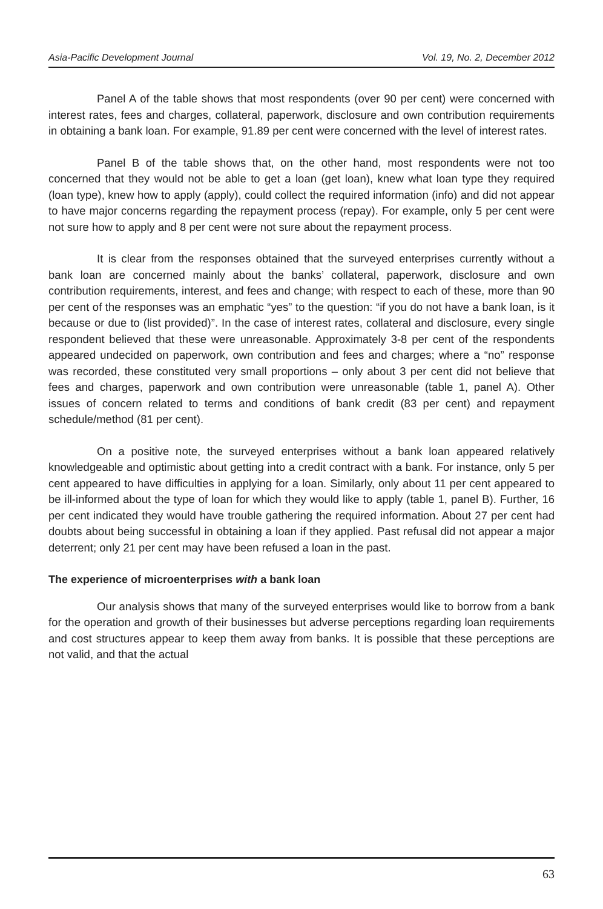Asia-Pacific Development Journal Vol. 19, No. 2, December 2012
Panel A of the table shows that most respondents (over 90 per cent) were concerned with interest rates, fees and charges, collateral, paperwork, disclosure and own contribution requirements in obtaining a bank loan. For example, 91.89 per cent were concerned with the level of interest rates.
Panel B of the table shows that, on the other hand, most respondents were not too concerned that they would not be able to get a loan (get loan), knew what loan type they required (loan type), knew how to apply (apply), could collect the required information (info) and did not appear to have major concerns regarding the repayment process (repay). For example, only 5 per cent were not sure how to apply and 8 per cent were not sure about the repayment process.
It is clear from the responses obtained that the surveyed enterprises currently without a bank loan are concerned mainly about the banks’ collateral, paperwork, disclosure and own contribution requirements, interest, and fees and change; with respect to each of these, more than 90 per cent of the responses was an emphatic “yes” to the question: “if you do not have a bank loan, is it because or due to (list provided)”. In the case of interest rates, collateral and disclosure, every single respondent believed that these were unreasonable. Approximately 3-8 per cent of the respondents appeared undecided on paperwork, own contribution and fees and charges; where a “no” response was recorded, these constituted very small proportions – only about 3 per cent did not believe that fees and charges, paperwork and own contribution were unreasonable (table 1, panel A). Other issues of concern related to terms and conditions of bank credit (83 per cent) and repayment schedule/method (81 per cent).
On a positive note, the surveyed enterprises without a bank loan appeared relatively knowledgeable and optimistic about getting into a credit contract with a bank. For instance, only 5 per cent appeared to have difficulties in applying for a loan. Similarly, only about 11 per cent appeared to be ill-informed about the type of loan for which they would like to apply (table 1, panel B). Further, 16 per cent indicated they would have trouble gathering the required information. About 27 per cent had doubts about being successful in obtaining a loan if they applied. Past refusal did not appear a major deterrent; only 21 per cent may have been refused a loan in the past.
The experience of microenterprises with a bank loan
Our analysis shows that many of the surveyed enterprises would like to borrow from a bank for the operation and growth of their businesses but adverse perceptions regarding loan requirements and cost structures appear to keep them away from banks. It is possible that these perceptions are not valid, and that the actual
63